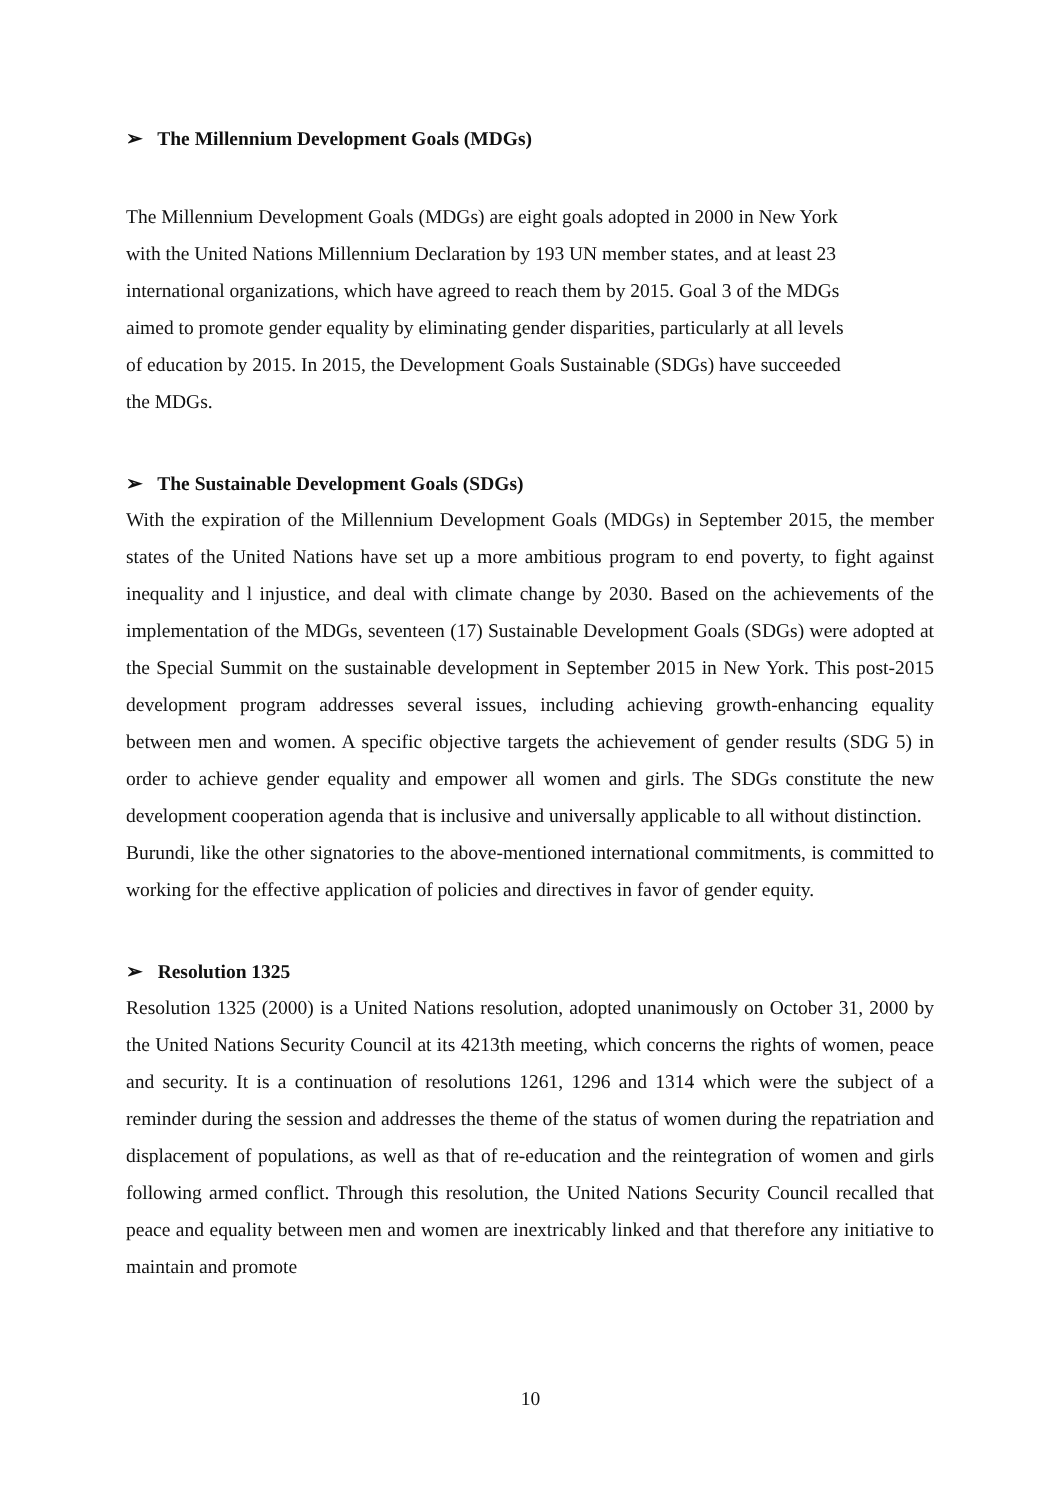➢ The Millennium Development Goals (MDGs)
The Millennium Development Goals (MDGs) are eight goals adopted in 2000 in New York
with the United Nations Millennium Declaration by 193 UN member states, and at least 23
international organizations, which have agreed to reach them by 2015. Goal 3 of the MDGs
aimed to promote gender equality by eliminating gender disparities, particularly at all levels
of education by 2015. In 2015, the Development Goals Sustainable (SDGs) have succeeded
the MDGs.
➢ The Sustainable Development Goals (SDGs)
With the expiration of the Millennium Development Goals (MDGs) in September 2015, the member states of the United Nations have set up a more ambitious program to end poverty, to fight against inequality and l injustice, and deal with climate change by 2030. Based on the achievements of the implementation of the MDGs, seventeen (17) Sustainable Development Goals (SDGs) were adopted at the Special Summit on the sustainable development in September 2015 in New York. This post-2015 development program addresses several issues, including achieving growth-enhancing equality between men and women. A specific objective targets the achievement of gender results (SDG 5) in order to achieve gender equality and empower all women and girls. The SDGs constitute the new development cooperation agenda that is inclusive and universally applicable to all without distinction.
Burundi, like the other signatories to the above-mentioned international commitments, is committed to working for the effective application of policies and directives in favor of gender equity.
➢ Resolution 1325
Resolution 1325 (2000) is a United Nations resolution, adopted unanimously on October 31, 2000 by the United Nations Security Council at its 4213th meeting, which concerns the rights of women, peace and security. It is a continuation of resolutions 1261, 1296 and 1314 which were the subject of a reminder during the session and addresses the theme of the status of women during the repatriation and displacement of populations, as well as that of re-education and the reintegration of women and girls following armed conflict. Through this resolution, the United Nations Security Council recalled that peace and equality between men and women are inextricably linked and that therefore any initiative to maintain and promote
10